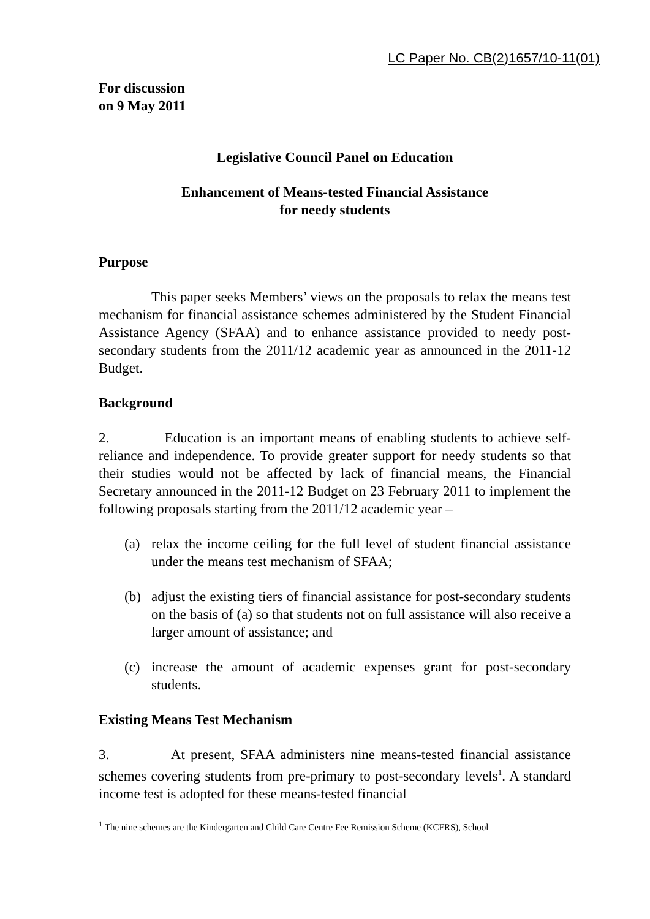LC Paper No. CB(2)1657/10-11(01)
For discussion
on 9 May 2011
Legislative Council Panel on Education
Enhancement of Means-tested Financial Assistance
for needy students
Purpose
This paper seeks Members’ views on the proposals to relax the means test mechanism for financial assistance schemes administered by the Student Financial Assistance Agency (SFAA) and to enhance assistance provided to needy post-secondary students from the 2011/12 academic year as announced in the 2011-12 Budget.
Background
2. Education is an important means of enabling students to achieve self-reliance and independence. To provide greater support for needy students so that their studies would not be affected by lack of financial means, the Financial Secretary announced in the 2011-12 Budget on 23 February 2011 to implement the following proposals starting from the 2011/12 academic year –
(a) relax the income ceiling for the full level of student financial assistance under the means test mechanism of SFAA;
(b) adjust the existing tiers of financial assistance for post-secondary students on the basis of (a) so that students not on full assistance will also receive a larger amount of assistance; and
(c) increase the amount of academic expenses grant for post-secondary students.
Existing Means Test Mechanism
3. At present, SFAA administers nine means-tested financial assistance schemes covering students from pre-primary to post-secondary levels<sup>1</sup>. A standard income test is adopted for these means-tested financial
<sup>1</sup> The nine schemes are the Kindergarten and Child Care Centre Fee Remission Scheme (KCFRS), School